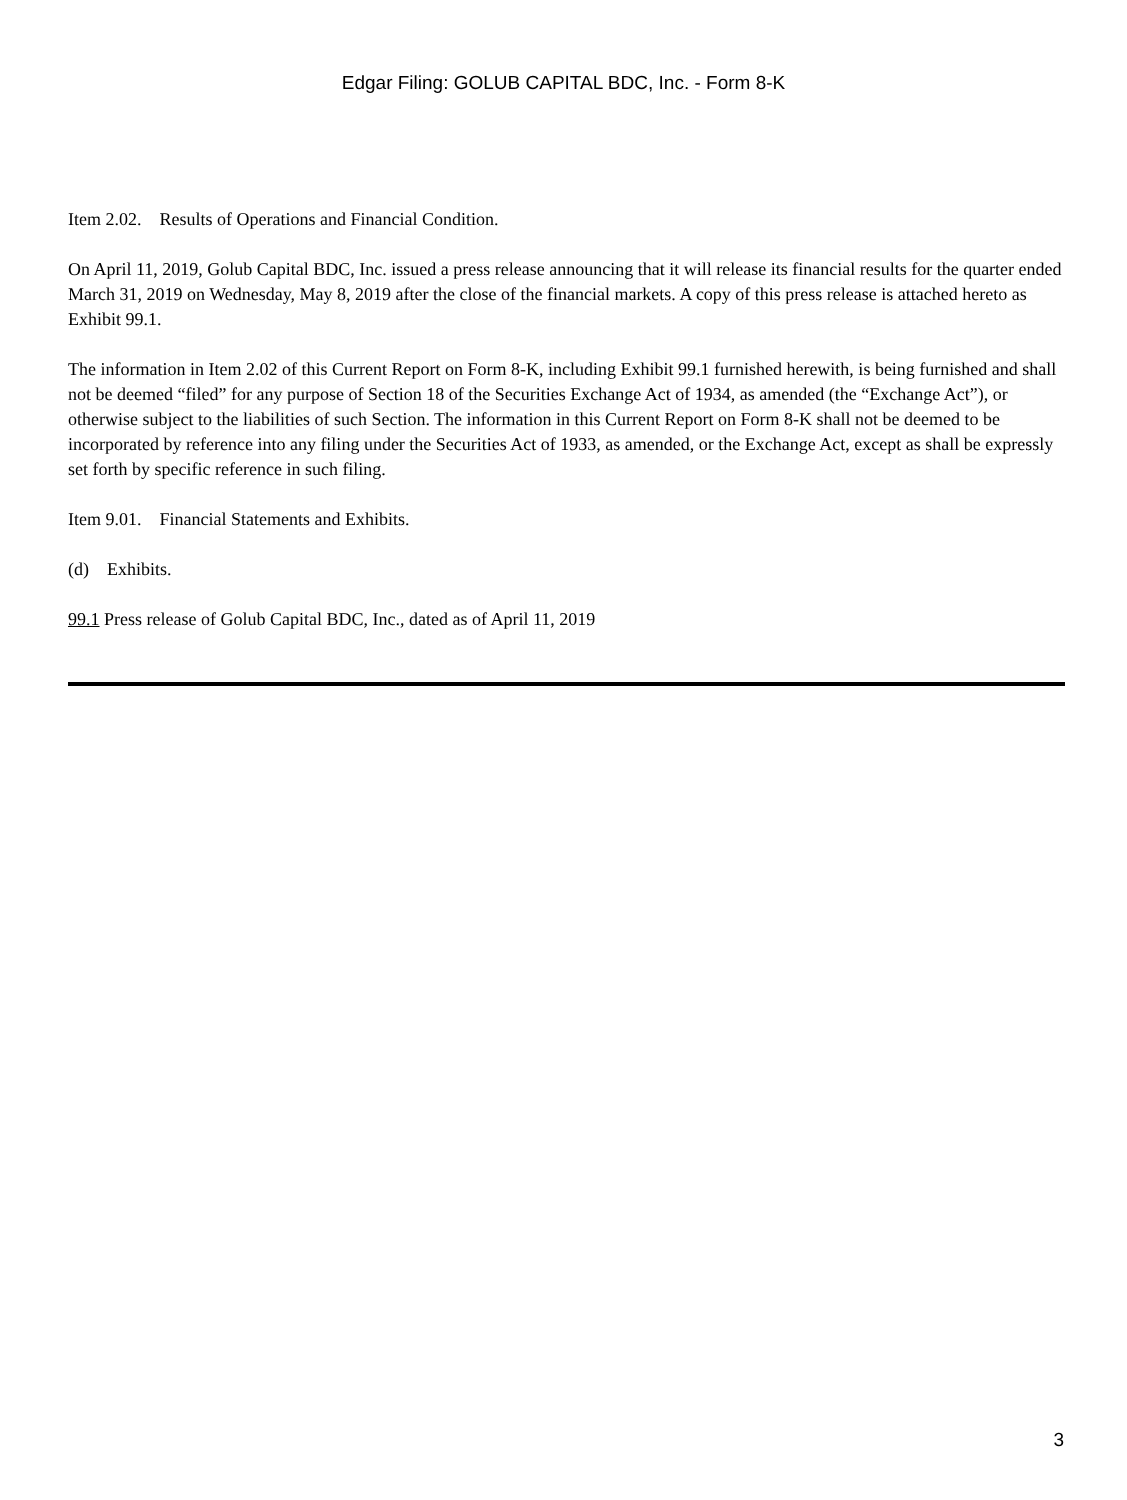Edgar Filing: GOLUB CAPITAL BDC, Inc. - Form 8-K
Item 2.02. Results of Operations and Financial Condition.
On April 11, 2019, Golub Capital BDC, Inc. issued a press release announcing that it will release its financial results for the quarter ended March 31, 2019 on Wednesday, May 8, 2019 after the close of the financial markets. A copy of this press release is attached hereto as Exhibit 99.1.
The information in Item 2.02 of this Current Report on Form 8-K, including Exhibit 99.1 furnished herewith, is being furnished and shall not be deemed “filed” for any purpose of Section 18 of the Securities Exchange Act of 1934, as amended (the “Exchange Act”), or otherwise subject to the liabilities of such Section. The information in this Current Report on Form 8-K shall not be deemed to be incorporated by reference into any filing under the Securities Act of 1933, as amended, or the Exchange Act, except as shall be expressly set forth by specific reference in such filing.
Item 9.01. Financial Statements and Exhibits.
(d) Exhibits.
99.1 Press release of Golub Capital BDC, Inc., dated as of April 11, 2019
3